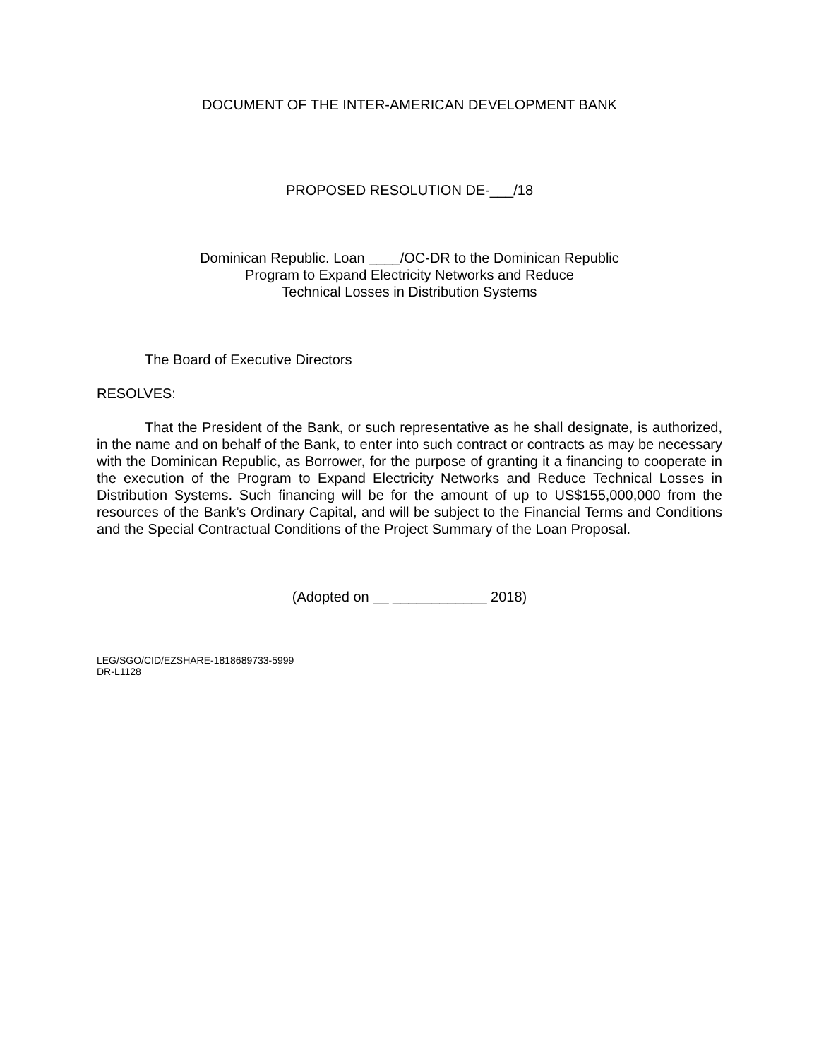DOCUMENT OF THE INTER-AMERICAN DEVELOPMENT BANK
PROPOSED RESOLUTION DE-___/18
Dominican Republic. Loan ____/OC-DR to the Dominican Republic
Program to Expand Electricity Networks and Reduce
Technical Losses in Distribution Systems
The Board of Executive Directors
RESOLVES:
That the President of the Bank, or such representative as he shall designate, is authorized, in the name and on behalf of the Bank, to enter into such contract or contracts as may be necessary with the Dominican Republic, as Borrower, for the purpose of granting it a financing to cooperate in the execution of the Program to Expand Electricity Networks and Reduce Technical Losses in Distribution Systems. Such financing will be for the amount of up to US$155,000,000 from the resources of the Bank’s Ordinary Capital, and will be subject to the Financial Terms and Conditions and the Special Contractual Conditions of the Project Summary of the Loan Proposal.
(Adopted on __ ____________ 2018)
LEG/SGO/CID/EZSHARE-1818689733-5999
DR-L1128